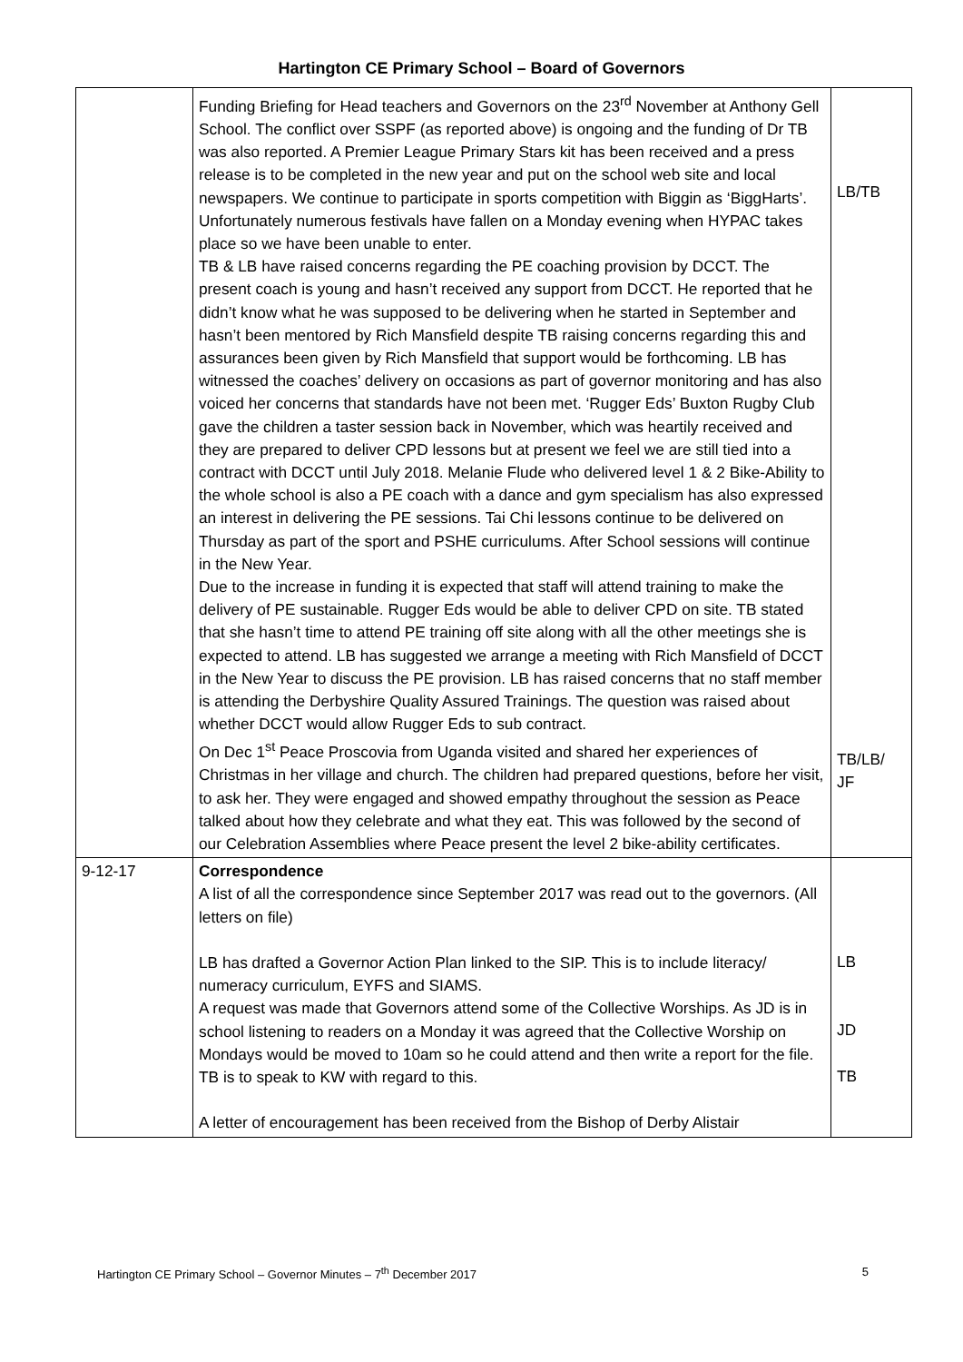Hartington CE Primary School – Board of Governors
| | Funding Briefing for Head teachers and Governors on the 23<sup>rd</sup> November at Anthony Gell School. The conflict over SSPF (as reported above) is ongoing and the funding of Dr TB was also reported. A Premier League Primary Stars kit has been received and a press release is to be completed in the new year and put on the school web site and local newspapers. We continue to participate in sports competition with Biggin as ‘BiggHarts’. Unfortunately numerous festivals have fallen on a Monday evening when HYPAC takes place so we have been unable to enter. TB & LB have raised concerns regarding the PE coaching provision by DCCT. The present coach is young and hasn’t received any support from DCCT. He reported that he didn’t know what he was supposed to be delivering when he started in September and hasn’t been mentored by Rich Mansfield despite TB raising concerns regarding this and assurances been given by Rich Mansfield that support would be forthcoming. LB has witnessed the coaches’ delivery on occasions as part of governor monitoring and has also voiced her concerns that standards have not been met. ‘Rugger Eds’ Buxton Rugby Club gave the children a taster session back in November, which was heartily received and they are prepared to deliver CPD lessons but at present we feel we are still tied into a contract with DCCT until July 2018. Melanie Flude who delivered level 1 & 2 Bike-Ability to the whole school is also a PE coach with a dance and gym specialism has also expressed an interest in delivering the PE sessions. Tai Chi lessons continue to be delivered on Thursday as part of the sport and PSHE curriculums. After School sessions will continue in the New Year. Due to the increase in funding it is expected that staff will attend training to make the delivery of PE sustainable. Rugger Eds would be able to deliver CPD on site. TB stated that she hasn’t time to attend PE training off site along with all the other meetings she is expected to attend. LB has suggested we arrange a meeting with Rich Mansfield of DCCT in the New Year to discuss the PE provision. LB has raised concerns that no staff member is attending the Derbyshire Quality Assured Trainings. The question was raised about whether DCCT would allow Rugger Eds to sub contract. On Dec 1<sup>st</sup> Peace Proscovia from Uganda visited and shared her experiences of Christmas in her village and church. The children had prepared questions, before her visit, to ask her. They were engaged and showed empathy throughout the session as Peace talked about how they celebrate and what they eat. This was followed by the second of our Celebration Assemblies where Peace present the level 2 bike-ability certificates. | LB/TB TB/LB/ JF |
| 9-12-17 | Correspondence A list of all the correspondence since September 2017 was read out to the governors. (All letters on file) LB has drafted a Governor Action Plan linked to the SIP. This is to include literacy/ numeracy curriculum, EYFS and SIAMS. A request was made that Governors attend some of the Collective Worships. As JD is in school listening to readers on a Monday it was agreed that the Collective Worship on Mondays would be moved to 10am so he could attend and then write a report for the file. TB is to speak to KW with regard to this. A letter of encouragement has been received from the Bishop of Derby Alistair | LB JD TB |
Hartington CE Primary School – Governor Minutes – 7<sup>th</sup> December 2017 5